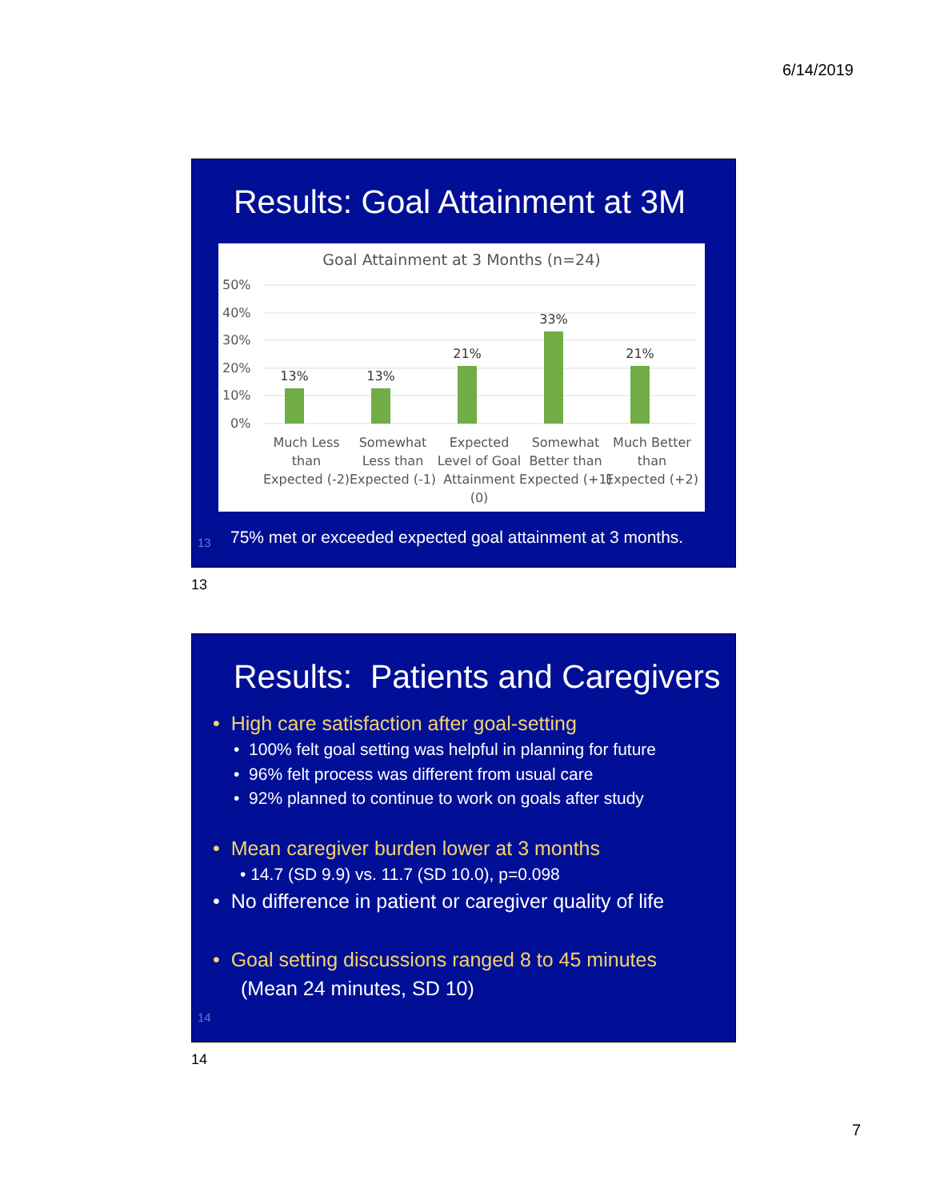6/14/2019
Results: Goal Attainment at 3M
Goal Attainment at 3 Months (n=24)
50%
40%
30%
20%
10%
0%
13%
13%
21%
33%
21%
Much Less
than
Expected (-2)
Somewhat
Less than
Expected (-1)
Expected
Level of Goal
Attainment
(0)
Somewhat
Better than
Expected (+1)
Much Better
than
Expected (+2)
13
75% met or exceeded expected goal attainment at 3 months.
13
Results: Patients and Caregivers
• High care satisfaction after goal-setting
• 100% felt goal setting was helpful in planning for future
• 96% felt process was different from usual care
• 92% planned to continue to work on goals after study
• Mean caregiver burden lower at 3 months
• 14.7 (SD 9.9) vs. 11.7 (SD 10.0), p=0.098
• No difference in patient or caregiver quality of life
• Goal setting discussions ranged 8 to 45 minutes
(Mean 24 minutes, SD 10)
14
14
7